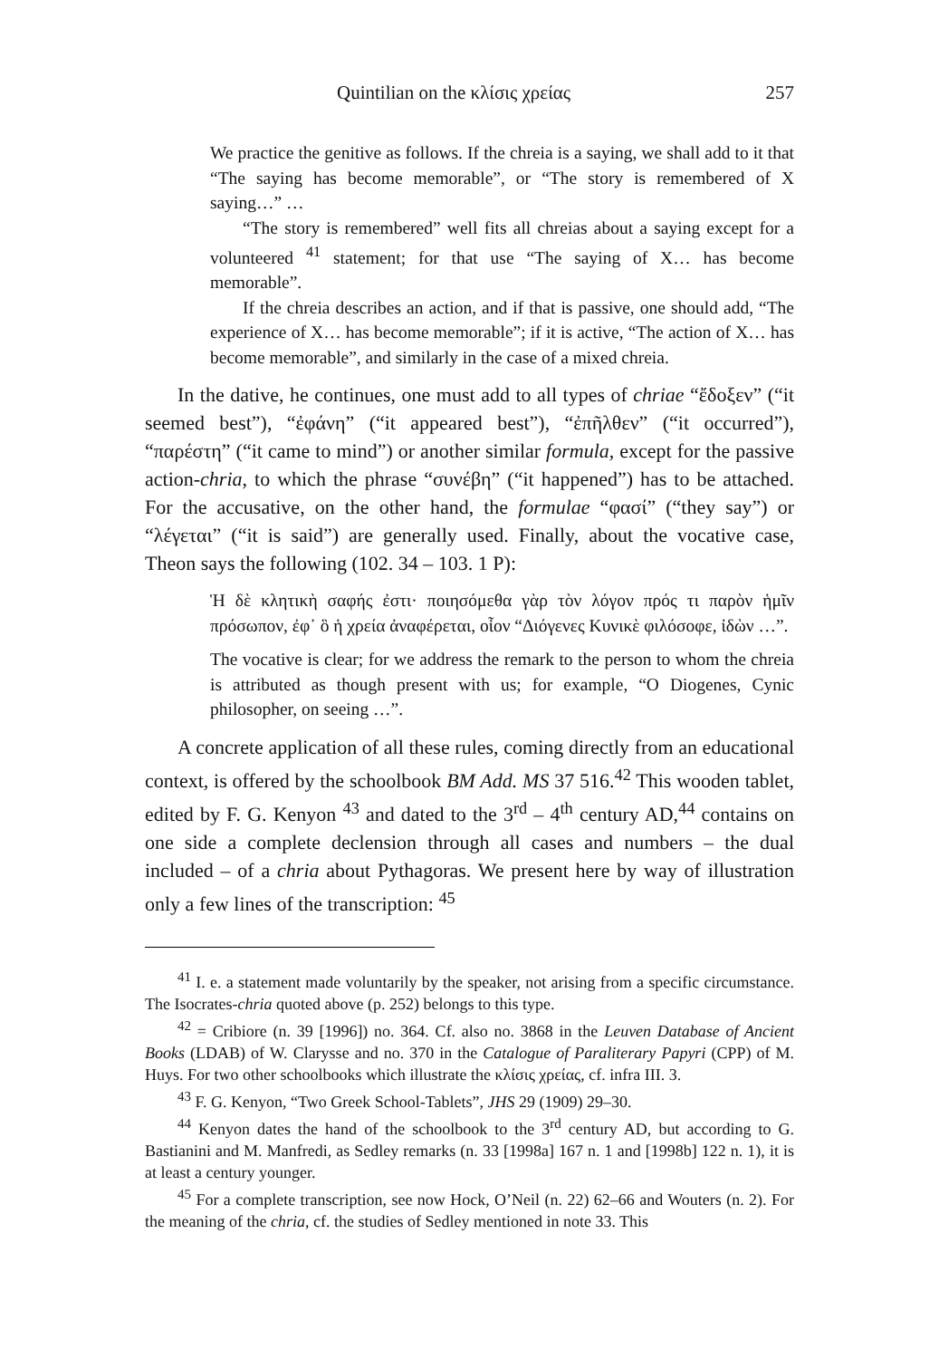Quintilian on the κλίσις χρείας 257
We practice the genitive as follows. If the chreia is a saying, we shall add to it that “The saying has become memorable”, or “The story is remembered of X saying…” …
“The story is remembered” well fits all chreias about a saying except for a volunteered <sup>41</sup> statement; for that use “The saying of X… has become memorable”.
If the chreia describes an action, and if that is passive, one should add, “The experience of X… has become memorable”; if it is active, “The action of X… has become memorable”, and similarly in the case of a mixed chreia.
In the dative, he continues, one must add to all types of chriae “ἔδοξεν” (“it seemed best”), “ἐφάνη” (“it appeared best”), “ἐπῆλθεν” (“it occurred”), “παρέστη” (“it came to mind”) or another similar formula, except for the passive action-chria, to which the phrase “συνέβη” (“it happened”) has to be attached. For the accusative, on the other hand, the formulae “φασί” (“they say”) or “λέγεται” (“it is said”) are generally used. Finally, about the vocative case, Theon says the following (102. 34 – 103. 1 P):
Ἡ δὲ κλητικὴ σαφής ἐστι· ποιησόμεθα γὰρ τὸν λόγον πρός τι παρὸν ἡμῖν πρόσωπον, ἐφ᾽ ὃ ἡ χρεία ἀναφέρεται, οἷον “Διόγενες Κυνικὲ φιλόσοφε, ἰδὼν …”.
The vocative is clear; for we address the remark to the person to whom the chreia is attributed as though present with us; for example, “O Diogenes, Cynic philosopher, on seeing …”.
A concrete application of all these rules, coming directly from an educational context, is offered by the schoolbook BM Add. MS 37 516.<sup>42</sup> This wooden tablet, edited by F. G. Kenyon <sup>43</sup> and dated to the 3<sup>rd</sup> – 4<sup>th</sup> century AD,<sup>44</sup> contains on one side a complete declension through all cases and numbers – the dual included – of a chria about Pythagoras. We present here by way of illustration only a few lines of the transcription: <sup>45</sup>
<sup>41</sup> I. e. a statement made voluntarily by the speaker, not arising from a specific circumstance. The Isocrates-chria quoted above (p. 252) belongs to this type.
<sup>42</sup> = Cribiore (n. 39 [1996]) no. 364. Cf. also no. 3868 in the Leuven Database of Ancient Books (LDAB) of W. Clarysse and no. 370 in the Catalogue of Paraliterary Papyri (CPP) of M. Huys. For two other schoolbooks which illustrate the κλίσις χρείας, cf. infra III. 3.
<sup>43</sup> F. G. Kenyon, “Two Greek School-Tablets”, JHS 29 (1909) 29–30.
<sup>44</sup> Kenyon dates the hand of the schoolbook to the 3<sup>rd</sup> century AD, but according to G. Bastianini and M. Manfredi, as Sedley remarks (n. 33 [1998a] 167 n. 1 and [1998b] 122 n. 1), it is at least a century younger.
<sup>45</sup> For a complete transcription, see now Hock, O’Neil (n. 22) 62–66 and Wouters (n. 2). For the meaning of the chria, cf. the studies of Sedley mentioned in note 33. This